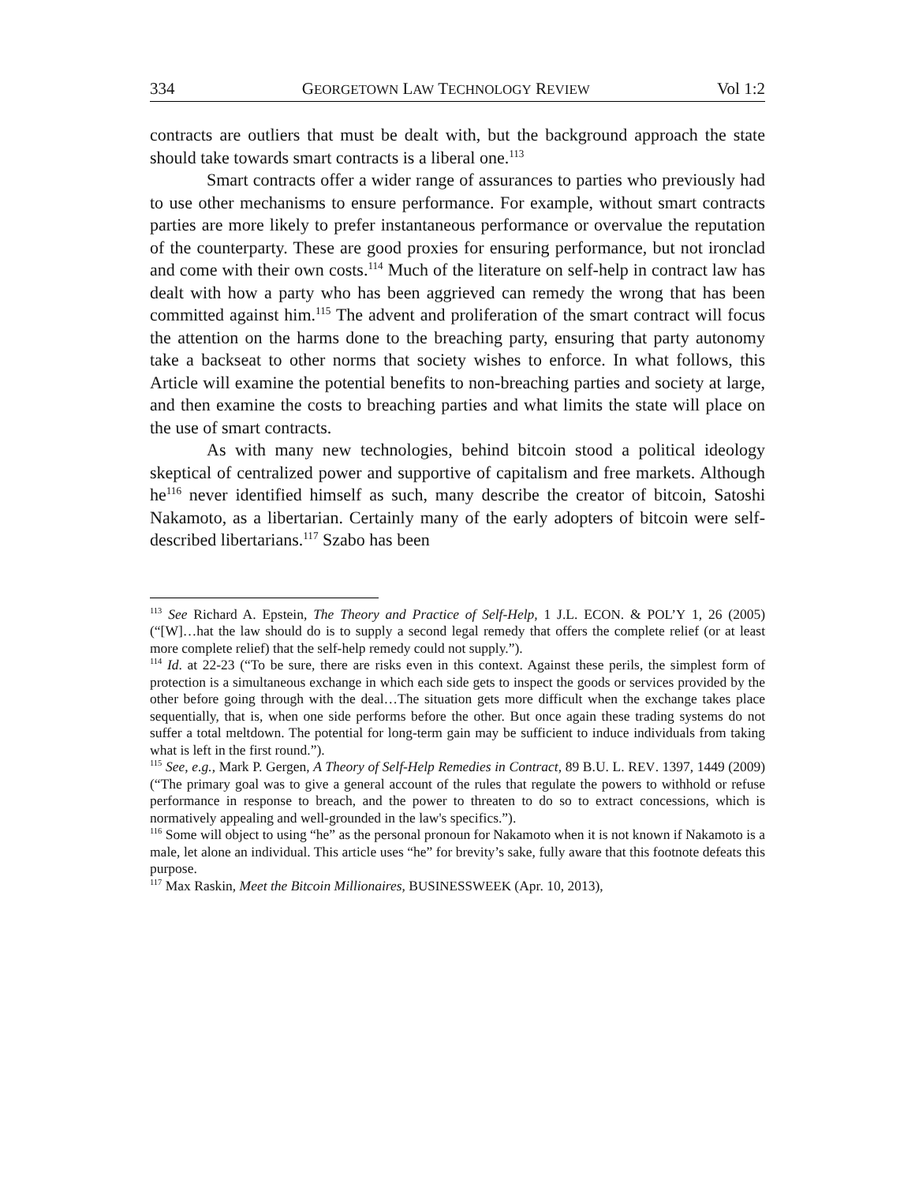334 GEORGETOWN LAW TECHNOLOGY REVIEW Vol 1:2
contracts are outliers that must be dealt with, but the background approach the state should take towards smart contracts is a liberal one.<sup>113</sup>
Smart contracts offer a wider range of assurances to parties who previously had to use other mechanisms to ensure performance. For example, without smart contracts parties are more likely to prefer instantaneous performance or overvalue the reputation of the counterparty. These are good proxies for ensuring performance, but not ironclad and come with their own costs.<sup>114</sup> Much of the literature on self-help in contract law has dealt with how a party who has been aggrieved can remedy the wrong that has been committed against him.<sup>115</sup> The advent and proliferation of the smart contract will focus the attention on the harms done to the breaching party, ensuring that party autonomy take a backseat to other norms that society wishes to enforce. In what follows, this Article will examine the potential benefits to non-breaching parties and society at large, and then examine the costs to breaching parties and what limits the state will place on the use of smart contracts.
As with many new technologies, behind bitcoin stood a political ideology skeptical of centralized power and supportive of capitalism and free markets. Although he<sup>116</sup> never identified himself as such, many describe the creator of bitcoin, Satoshi Nakamoto, as a libertarian. Certainly many of the early adopters of bitcoin were self-described libertarians.<sup>117</sup> Szabo has been
<sup>113</sup> See Richard A. Epstein, The Theory and Practice of Self-Help, 1 J.L. ECON. & POL’Y 1, 26 (2005) (“[W]…hat the law should do is to supply a second legal remedy that offers the complete relief (or at least more complete relief) that the self-help remedy could not supply.”).
<sup>114</sup> Id. at 22-23 (“To be sure, there are risks even in this context. Against these perils, the simplest form of protection is a simultaneous exchange in which each side gets to inspect the goods or services provided by the other before going through with the deal…The situation gets more difficult when the exchange takes place sequentially, that is, when one side performs before the other. But once again these trading systems do not suffer a total meltdown. The potential for long-term gain may be sufficient to induce individuals from taking what is left in the first round.”).
<sup>115</sup> See, e.g., Mark P. Gergen, A Theory of Self-Help Remedies in Contract, 89 B.U. L. REV. 1397, 1449 (2009) (“The primary goal was to give a general account of the rules that regulate the powers to withhold or refuse performance in response to breach, and the power to threaten to do so to extract concessions, which is normatively appealing and well-grounded in the law's specifics.”).
<sup>116</sup> Some will object to using “he” as the personal pronoun for Nakamoto when it is not known if Nakamoto is a male, let alone an individual. This article uses “he” for brevity’s sake, fully aware that this footnote defeats this purpose.
<sup>117</sup> Max Raskin, Meet the Bitcoin Millionaires, BUSINESSWEEK (Apr. 10, 2013),